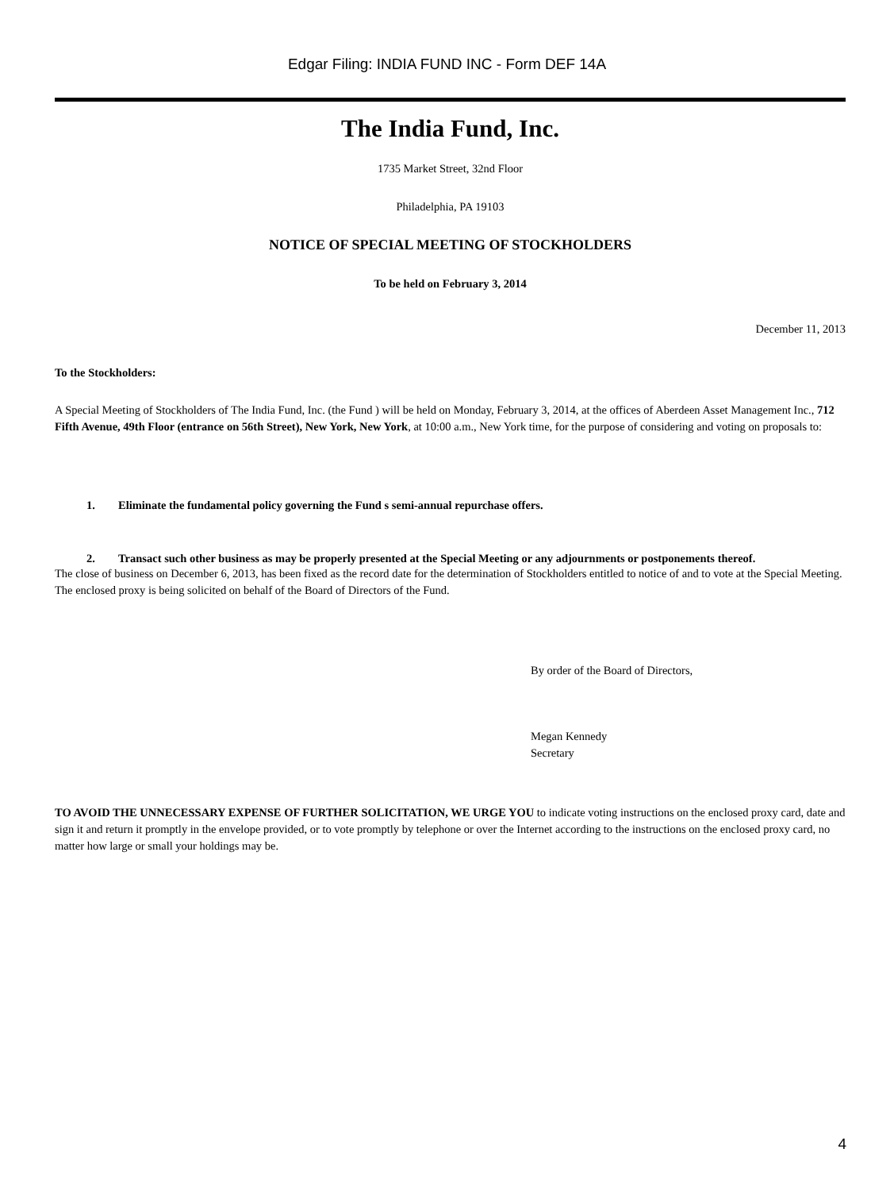Edgar Filing: INDIA FUND INC - Form DEF 14A
The India Fund, Inc.
1735 Market Street, 32nd Floor
Philadelphia, PA 19103
NOTICE OF SPECIAL MEETING OF STOCKHOLDERS
To be held on February 3, 2014
December 11, 2013
To the Stockholders:
A Special Meeting of Stockholders of The India Fund, Inc. (the Fund ) will be held on Monday, February 3, 2014, at the offices of Aberdeen Asset Management Inc., 712 Fifth Avenue, 49th Floor (entrance on 56th Street), New York, New York, at 10:00 a.m., New York time, for the purpose of considering and voting on proposals to:
1. Eliminate the fundamental policy governing the Fund s semi-annual repurchase offers.
2. Transact such other business as may be properly presented at the Special Meeting or any adjournments or postponements thereof.
The close of business on December 6, 2013, has been fixed as the record date for the determination of Stockholders entitled to notice of and to vote at the Special Meeting. The enclosed proxy is being solicited on behalf of the Board of Directors of the Fund.
By order of the Board of Directors,
Megan Kennedy
Secretary
TO AVOID THE UNNECESSARY EXPENSE OF FURTHER SOLICITATION, WE URGE YOU to indicate voting instructions on the enclosed proxy card, date and sign it and return it promptly in the envelope provided, or to vote promptly by telephone or over the Internet according to the instructions on the enclosed proxy card, no matter how large or small your holdings may be.
4